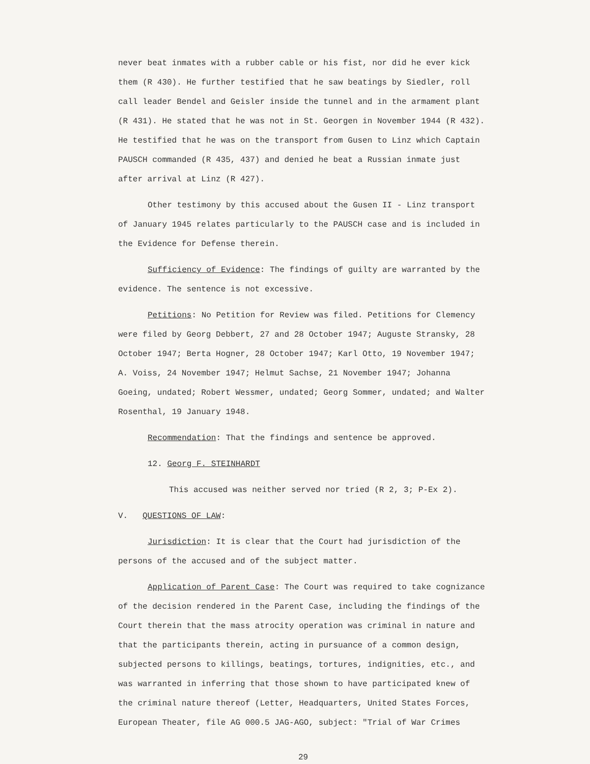never beat inmates with a rubber cable or his fist, nor did he ever kick them (R 430). He further testified that he saw beatings by Siedler, roll call leader Bendel and Geisler inside the tunnel and in the armament plant (R 431). He stated that he was not in St. Georgen in November 1944 (R 432). He testified that he was on the transport from Gusen to Linz which Captain PAUSCH commanded (R 435, 437) and denied he beat a Russian inmate just after arrival at Linz (R 427).
Other testimony by this accused about the Gusen II - Linz transport of January 1945 relates particularly to the PAUSCH case and is included in the Evidence for Defense therein.
Sufficiency of Evidence: The findings of guilty are warranted by the evidence. The sentence is not excessive.
Petitions: No Petition for Review was filed. Petitions for Clemency were filed by Georg Debbert, 27 and 28 October 1947; Auguste Stransky, 28 October 1947; Berta Hogner, 28 October 1947; Karl Otto, 19 November 1947; A. Voiss, 24 November 1947; Helmut Sachse, 21 November 1947; Johanna Goeing, undated; Robert Wessmer, undated; Georg Sommer, undated; and Walter Rosenthal, 19 January 1948.
Recommendation: That the findings and sentence be approved.
12. Georg F. STEINHARDT
This accused was neither served nor tried (R 2, 3; P-Ex 2).
V. QUESTIONS OF LAW:
Jurisdiction: It is clear that the Court had jurisdiction of the persons of the accused and of the subject matter.
Application of Parent Case: The Court was required to take cognizance of the decision rendered in the Parent Case, including the findings of the Court therein that the mass atrocity operation was criminal in nature and that the participants therein, acting in pursuance of a common design, subjected persons to killings, beatings, tortures, indignities, etc., and was warranted in inferring that those shown to have participated knew of the criminal nature thereof (Letter, Headquarters, United States Forces, European Theater, file AG 000.5 JAG-AGO, subject: "Trial of War Crimes
29